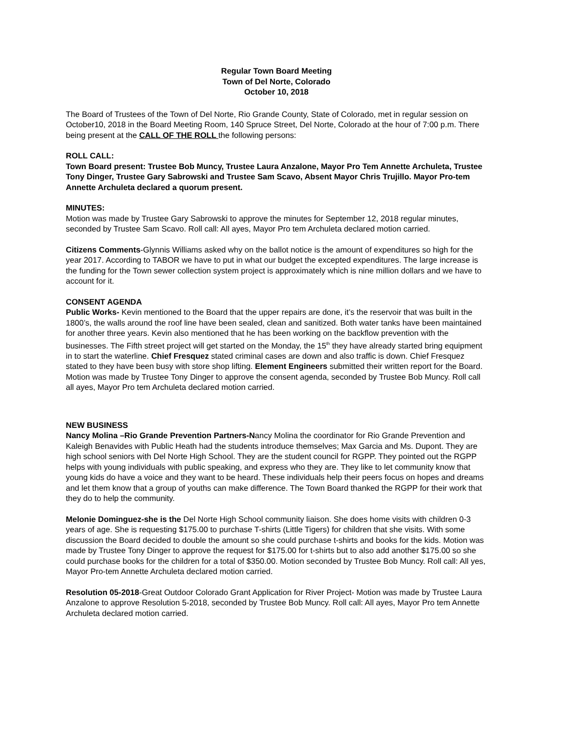Regular Town Board Meeting
Town of Del Norte, Colorado
October 10, 2018
The Board of Trustees of the Town of Del Norte, Rio Grande County, State of Colorado, met in regular session on October10, 2018 in the Board Meeting Room, 140 Spruce Street, Del Norte, Colorado at the hour of 7:00 p.m. There being present at the CALL OF THE ROLL the following persons:
ROLL CALL:
Town Board present: Trustee Bob Muncy, Trustee Laura Anzalone, Mayor Pro Tem Annette Archuleta, Trustee Tony Dinger, Trustee Gary Sabrowski and Trustee Sam Scavo, Absent Mayor Chris Trujillo. Mayor Pro-tem Annette Archuleta declared a quorum present.
MINUTES:
Motion was made by Trustee Gary Sabrowski to approve the minutes for September 12, 2018 regular minutes, seconded by Trustee Sam Scavo. Roll call: All ayes, Mayor Pro tem Archuleta declared motion carried.
Citizens Comments-Glynnis Williams asked why on the ballot notice is the amount of expenditures so high for the year 2017. According to TABOR we have to put in what our budget the excepted expenditures. The large increase is the funding for the Town sewer collection system project is approximately which is nine million dollars and we have to account for it.
CONSENT AGENDA
Public Works- Kevin mentioned to the Board that the upper repairs are done, it’s the reservoir that was built in the 1800’s, the walls around the roof line have been sealed, clean and sanitized. Both water tanks have been maintained for another three years. Kevin also mentioned that he has been working on the backflow prevention with the businesses. The Fifth street project will get started on the Monday, the 15<sup>th</sup> they have already started bring equipment in to start the waterline. Chief Fresquez stated criminal cases are down and also traffic is down. Chief Fresquez stated to they have been busy with store shop lifting. Element Engineers submitted their written report for the Board. Motion was made by Trustee Tony Dinger to approve the consent agenda, seconded by Trustee Bob Muncy. Roll call all ayes, Mayor Pro tem Archuleta declared motion carried.
NEW BUSINESS
Nancy Molina –Rio Grande Prevention Partners-Nancy Molina the coordinator for Rio Grande Prevention and Kaleigh Benavides with Public Heath had the students introduce themselves; Max Garcia and Ms. Dupont. They are high school seniors with Del Norte High School. They are the student council for RGPP. They pointed out the RGPP helps with young individuals with public speaking, and express who they are. They like to let community know that young kids do have a voice and they want to be heard. These individuals help their peers focus on hopes and dreams and let them know that a group of youths can make difference. The Town Board thanked the RGPP for their work that they do to help the community.
Melonie Dominguez-she is the Del Norte High School community liaison. She does home visits with children 0-3 years of age. She is requesting $175.00 to purchase T-shirts (Little Tigers) for children that she visits. With some discussion the Board decided to double the amount so she could purchase t-shirts and books for the kids. Motion was made by Trustee Tony Dinger to approve the request for $175.00 for t-shirts but to also add another $175.00 so she could purchase books for the children for a total of $350.00. Motion seconded by Trustee Bob Muncy. Roll call: All yes, Mayor Pro-tem Annette Archuleta declared motion carried.
Resolution 05-2018-Great Outdoor Colorado Grant Application for River Project- Motion was made by Trustee Laura Anzalone to approve Resolution 5-2018, seconded by Trustee Bob Muncy. Roll call: All ayes, Mayor Pro tem Annette Archuleta declared motion carried.